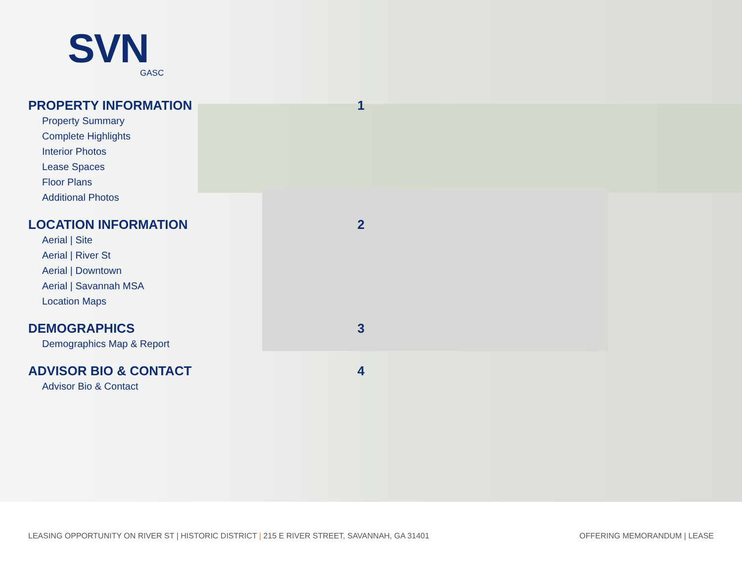SVN
GASC
PROPERTY INFORMATION 1
Property Summary
Complete Highlights
Interior Photos
Lease Spaces
Floor Plans
Additional Photos
LOCATION INFORMATION 2
Aerial | Site
Aerial | River St
Aerial | Downtown
Aerial | Savannah MSA
Location Maps
DEMOGRAPHICS 3
Demographics Map & Report
ADVISOR BIO & CONTACT 4
Advisor Bio & Contact
LEASING OPPORTUNITY ON RIVER ST | HISTORIC DISTRICT | 215 E RIVER STREET, SAVANNAH, GA 31401 OFFERING MEMORANDUM | LEASE